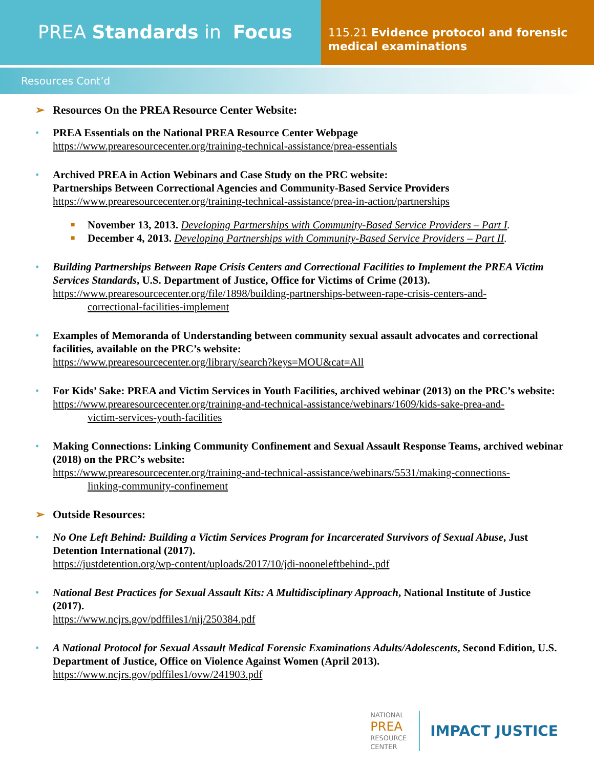PREA Standards in Focus
115.21 Evidence protocol and forensic medical examinations
Resources Cont’d
➢ Resources On the PREA Resource Center Website:
• PREA Essentials on the National PREA Resource Center Webpage
https://www.prearesourcecenter.org/training-technical-assistance/prea-essentials
• Archived PREA in Action Webinars and Case Study on the PRC website:
Partnerships Between Correctional Agencies and Community-Based Service Providers
https://www.prearesourcecenter.org/training-technical-assistance/prea-in-action/partnerships
■ November 13, 2013. Developing Partnerships with Community-Based Service Providers – Part I.
■ December 4, 2013. Developing Partnerships with Community-Based Service Providers – Part II.
• Building Partnerships Between Rape Crisis Centers and Correctional Facilities to Implement the PREA Victim Services Standards, U.S. Department of Justice, Office for Victims of Crime (2013).
https://www.prearesourcecenter.org/file/1898/building-partnerships-between-rape-crisis-centers-and-
correctional-facilities-implement
• Examples of Memoranda of Understanding between community sexual assault advocates and correctional facilities, available on the PRC’s website:
https://www.prearesourcecenter.org/library/search?keys=MOU&cat=All
• For Kids’ Sake: PREA and Victim Services in Youth Facilities, archived webinar (2013) on the PRC’s website:
https://www.prearesourcecenter.org/training-and-technical-assistance/webinars/1609/kids-sake-prea-and-
victim-services-youth-facilities
• Making Connections: Linking Community Confinement and Sexual Assault Response Teams, archived webinar (2018) on the PRC’s website:
https://www.prearesourcecenter.org/training-and-technical-assistance/webinars/5531/making-connections-
linking-community-confinement
➢ Outside Resources:
• No One Left Behind: Building a Victim Services Program for Incarcerated Survivors of Sexual Abuse, Just Detention International (2017).
https://justdetention.org/wp-content/uploads/2017/10/jdi-nooneleftbehind-.pdf
• National Best Practices for Sexual Assault Kits: A Multidisciplinary Approach, National Institute of Justice (2017).
https://www.ncjrs.gov/pdffiles1/nij/250384.pdf
• A National Protocol for Sexual Assault Medical Forensic Examinations Adults/Adolescents, Second Edition, U.S. Department of Justice, Office on Violence Against Women (April 2013).
https://www.ncjrs.gov/pdffiles1/ovw/241903.pdf
NATIONAL
PREA
RESOURCE
CENTER
IMPACT JUSTICE